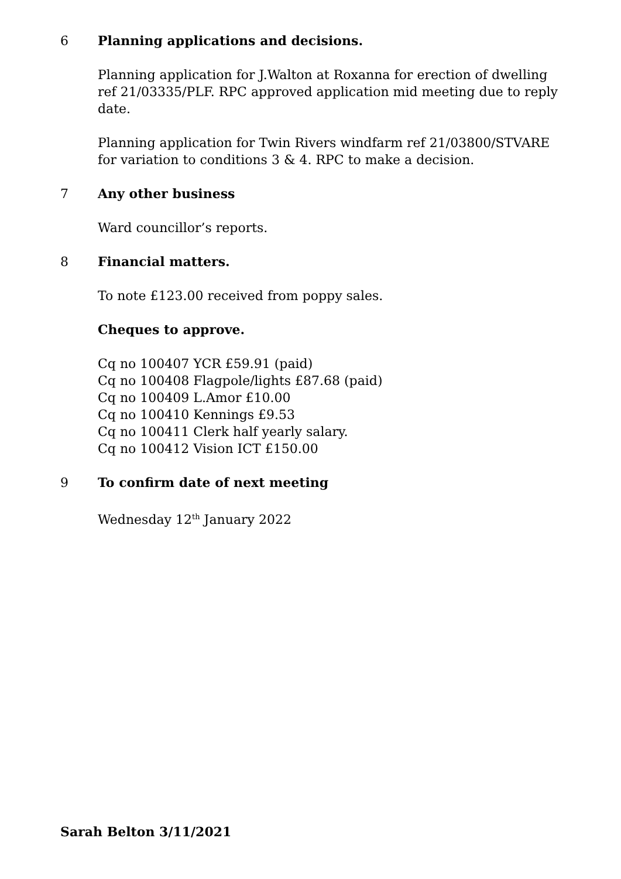6 Planning applications and decisions.
Planning application for J.Walton at Roxanna for erection of dwelling ref 21/03335/PLF. RPC approved application mid meeting due to reply date.
Planning application for Twin Rivers windfarm ref 21/03800/STVARE for variation to conditions 3 & 4. RPC to make a decision.
7 Any other business
Ward councillor’s reports.
8 Financial matters.
To note £123.00 received from poppy sales.
Cheques to approve.
Cq no 100407 YCR £59.91 (paid)
Cq no 100408 Flagpole/lights £87.68 (paid)
Cq no 100409 L.Amor £10.00
Cq no 100410 Kennings £9.53
Cq no 100411 Clerk half yearly salary.
Cq no 100412 Vision ICT £150.00
9 To confirm date of next meeting
Wednesday 12<sup>th</sup> January 2022
Sarah Belton 3/11/2021